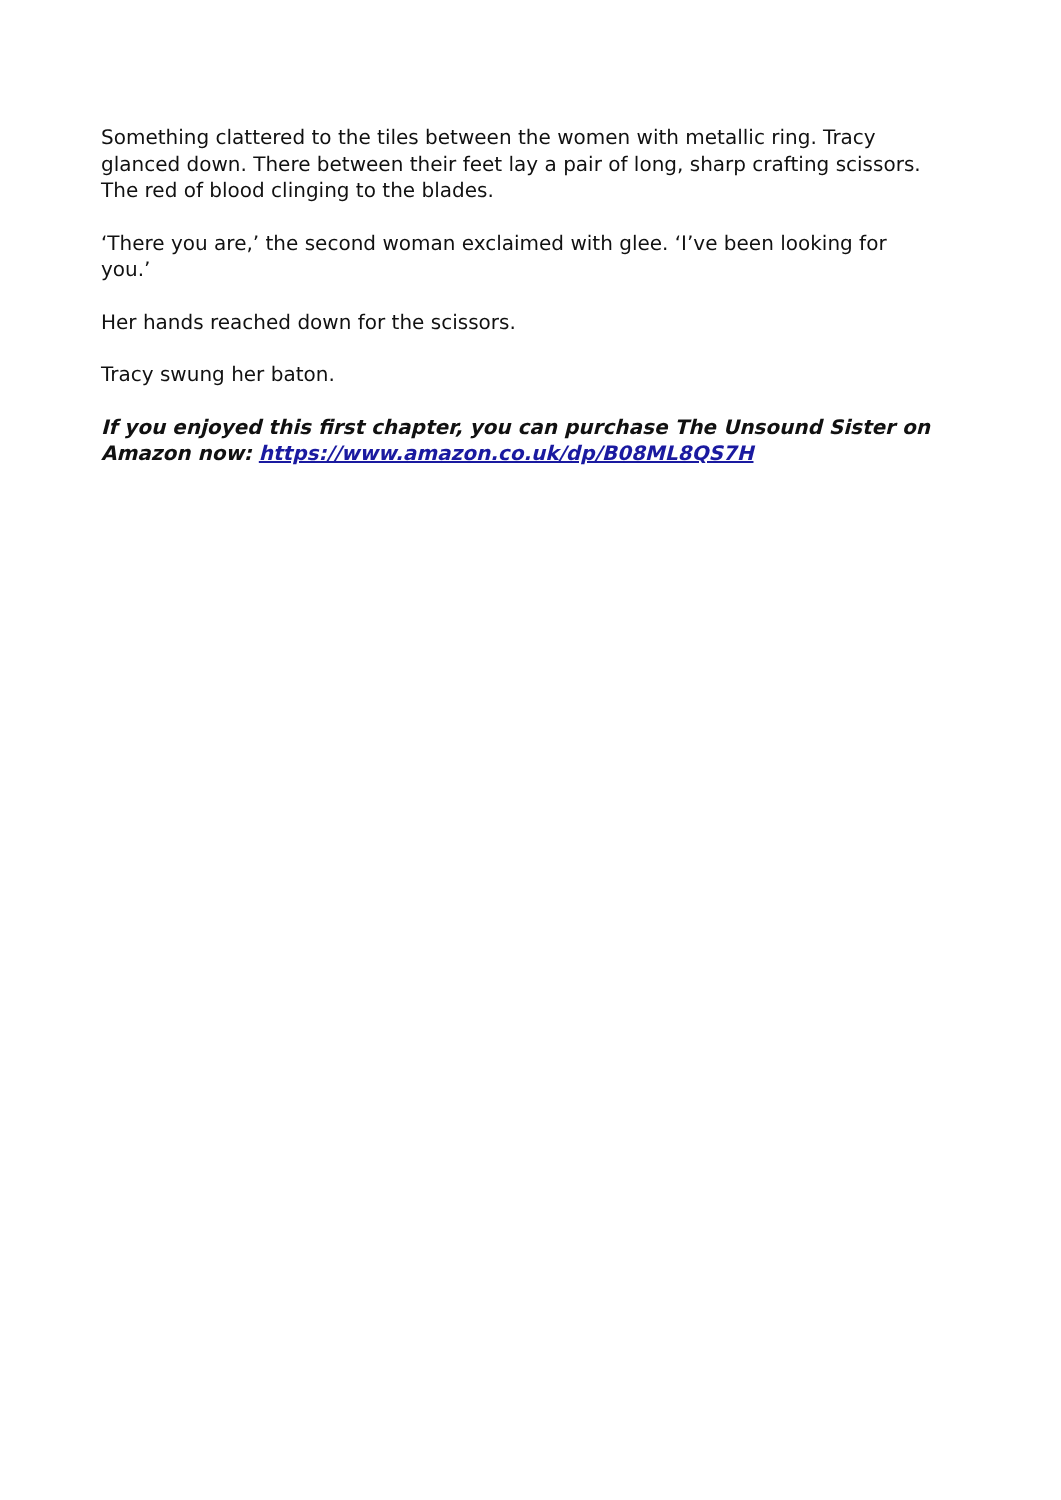Something clattered to the tiles between the women with metallic ring. Tracy glanced down. There between their feet lay a pair of long, sharp crafting scissors. The red of blood clinging to the blades.
‘There you are,’ the second woman exclaimed with glee. ‘I’ve been looking for you.’
Her hands reached down for the scissors.
Tracy swung her baton.
If you enjoyed this first chapter, you can purchase The Unsound Sister on Amazon now: https://www.amazon.co.uk/dp/B08ML8QS7H